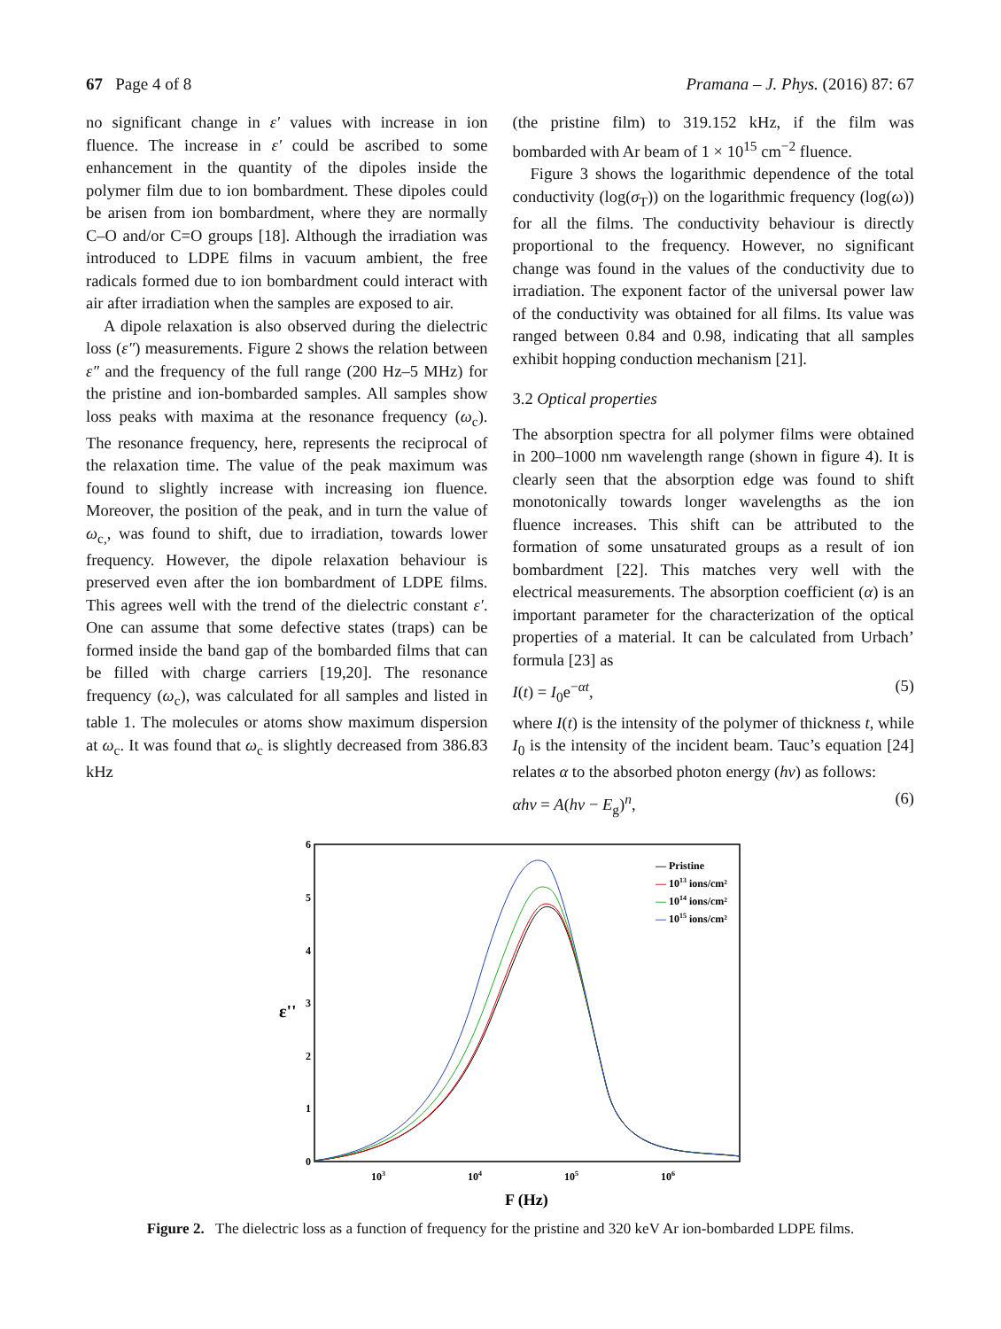67 Page 4 of 8 Pramana – J. Phys. (2016) 87: 67
no significant change in ε′ values with increase in ion fluence. The increase in ε′ could be ascribed to some enhancement in the quantity of the dipoles inside the polymer film due to ion bombardment. These dipoles could be arisen from ion bombardment, where they are normally C–O and/or C=O groups [18]. Although the irradiation was introduced to LDPE films in vacuum ambient, the free radicals formed due to ion bombardment could interact with air after irradiation when the samples are exposed to air.
A dipole relaxation is also observed during the dielectric loss (ε″) measurements. Figure 2 shows the relation between ε″ and the frequency of the full range (200 Hz–5 MHz) for the pristine and ion-bombarded samples. All samples show loss peaks with maxima at the resonance frequency (ω<sub>c</sub>). The resonance frequency, here, represents the reciprocal of the relaxation time. The value of the peak maximum was found to slightly increase with increasing ion fluence. Moreover, the position of the peak, and in turn the value of ω<sub>c,</sub>, was found to shift, due to irradiation, towards lower frequency. However, the dipole relaxation behaviour is preserved even after the ion bombardment of LDPE films. This agrees well with the trend of the dielectric constant ε′. One can assume that some defective states (traps) can be formed inside the band gap of the bombarded films that can be filled with charge carriers [19,20]. The resonance frequency (ω<sub>c</sub>), was calculated for all samples and listed in table 1. The molecules or atoms show maximum dispersion at ω<sub>c</sub>. It was found that ω<sub>c</sub> is slightly decreased from 386.83 kHz
(the pristine film) to 319.152 kHz, if the film was bombarded with Ar beam of 1 × 10<sup>15</sup> cm<sup>−2</sup> fluence.
Figure 3 shows the logarithmic dependence of the total conductivity (log(σ<sub>T</sub>)) on the logarithmic frequency (log(ω)) for all the films. The conductivity behaviour is directly proportional to the frequency. However, no significant change was found in the values of the conductivity due to irradiation. The exponent factor of the universal power law of the conductivity was obtained for all films. Its value was ranged between 0.84 and 0.98, indicating that all samples exhibit hopping conduction mechanism [21].
3.2 Optical properties
The absorption spectra for all polymer films were obtained in 200–1000 nm wavelength range (shown in figure 4). It is clearly seen that the absorption edge was found to shift monotonically towards longer wavelengths as the ion fluence increases. This shift can be attributed to the formation of some unsaturated groups as a result of ion bombardment [22]. This matches very well with the electrical measurements. The absorption coefficient (α) is an important parameter for the characterization of the optical properties of a material. It can be calculated from Urbach’ formula [23] as
I(t) = I<sub>0</sub>e<sup>−αt</sup>, (5)
where I(t) is the intensity of the polymer of thickness t, while I<sub>0</sub> is the intensity of the incident beam. Tauc’s equation [24] relates α to the absorbed photon energy (hν) as follows:
αhν = A(hν − E<sub>g</sub>)<sup>n</sup>, (6)
6
5
4
3
2
1
0
103
104
105
106
ε''
F (Hz)
— Pristine
— 1013 ions/cm²
— 1014 ions/cm²
— 1015 ions/cm²
Figure 2. The dielectric loss as a function of frequency for the pristine and 320 keV Ar ion-bombarded LDPE films.